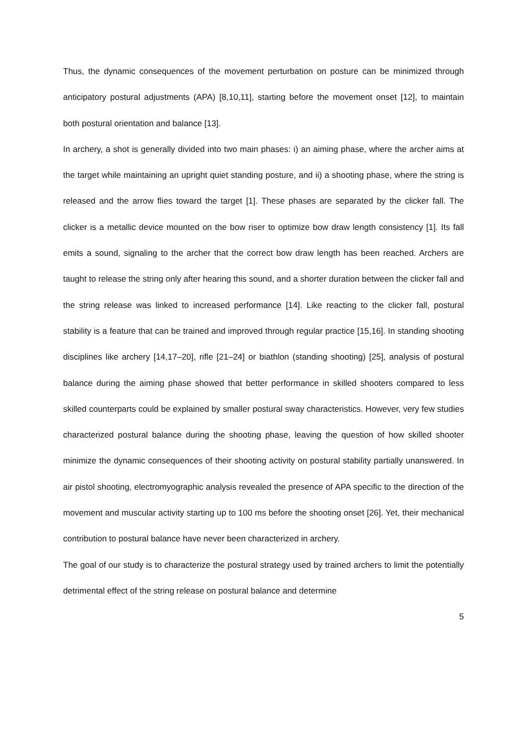Thus, the dynamic consequences of the movement perturbation on posture can be minimized through anticipatory postural adjustments (APA) [8,10,11], starting before the movement onset [12], to maintain both postural orientation and balance [13].
In archery, a shot is generally divided into two main phases: i) an aiming phase, where the archer aims at the target while maintaining an upright quiet standing posture, and ii) a shooting phase, where the string is released and the arrow flies toward the target [1]. These phases are separated by the clicker fall. The clicker is a metallic device mounted on the bow riser to optimize bow draw length consistency [1]. Its fall emits a sound, signaling to the archer that the correct bow draw length has been reached. Archers are taught to release the string only after hearing this sound, and a shorter duration between the clicker fall and the string release was linked to increased performance [14]. Like reacting to the clicker fall, postural stability is a feature that can be trained and improved through regular practice [15,16]. In standing shooting disciplines like archery [14,17–20], rifle [21–24] or biathlon (standing shooting) [25], analysis of postural balance during the aiming phase showed that better performance in skilled shooters compared to less skilled counterparts could be explained by smaller postural sway characteristics. However, very few studies characterized postural balance during the shooting phase, leaving the question of how skilled shooter minimize the dynamic consequences of their shooting activity on postural stability partially unanswered. In air pistol shooting, electromyographic analysis revealed the presence of APA specific to the direction of the movement and muscular activity starting up to 100 ms before the shooting onset [26]. Yet, their mechanical contribution to postural balance have never been characterized in archery.
The goal of our study is to characterize the postural strategy used by trained archers to limit the potentially detrimental effect of the string release on postural balance and determine
5